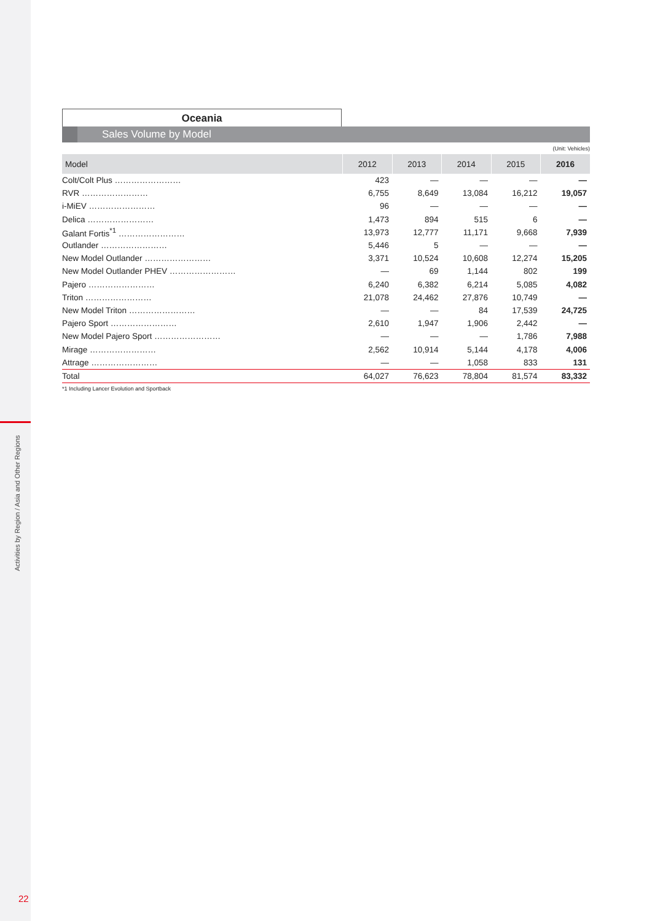Activities by Region / Asia and Other Regions
22
Oceania
Sales Volume by Model
(Unit: Vehicles)
| Model | 2012 | 2013 | 2014 | 2015 | 2016 |
| --- | --- | --- | --- | --- | --- |
| Colt/Colt Plus …………………… | 423 | — | — | — | — |
| RVR …………………… | 6,755 | 8,649 | 13,084 | 16,212 | 19,057 |
| i-MiEV …………………… | 96 | — | — | — | — |
| Delica …………………… | 1,473 | 894 | 515 | 6 | — |
| Galant Fortis<sup>*1</sup> …………………… | 13,973 | 12,777 | 11,171 | 9,668 | 7,939 |
| Outlander …………………… | 5,446 | 5 | — | — | — |
| New Model Outlander …………………… | 3,371 | 10,524 | 10,608 | 12,274 | 15,205 |
| New Model Outlander PHEV …………………… | — | 69 | 1,144 | 802 | 199 |
| Pajero …………………… | 6,240 | 6,382 | 6,214 | 5,085 | 4,082 |
| Triton …………………… | 21,078 | 24,462 | 27,876 | 10,749 | — |
| New Model Triton …………………… | — | — | 84 | 17,539 | 24,725 |
| Pajero Sport …………………… | 2,610 | 1,947 | 1,906 | 2,442 | — |
| New Model Pajero Sport …………………… | — | — | — | 1,786 | 7,988 |
| Mirage …………………… | 2,562 | 10,914 | 5,144 | 4,178 | 4,006 |
| Attrage …………………… | — | — | 1,058 | 833 | 131 |
| Total | 64,027 | 76,623 | 78,804 | 81,574 | 83,332 |
*1 Including Lancer Evolution and Sportback